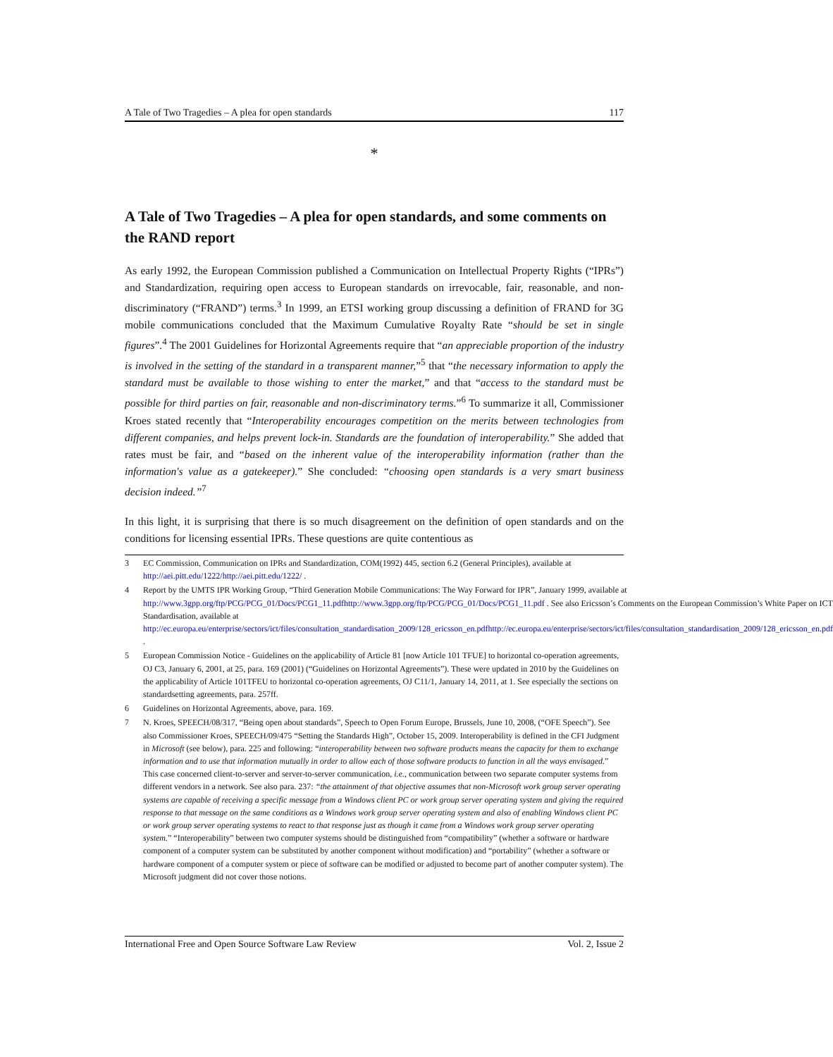A Tale of Two Tragedies – A plea for open standards 117
*
A Tale of Two Tragedies – A plea for open standards, and some comments on the RAND report
As early 1992, the European Commission published a Communication on Intellectual Property Rights (“IPRs”) and Standardization, requiring open access to European standards on irrevocable, fair, reasonable, and non-discriminatory (“FRAND”) terms.<sup>3</sup> In 1999, an ETSI working group discussing a definition of FRAND for 3G mobile communications concluded that the Maximum Cumulative Royalty Rate “should be set in single figures”.<sup>4</sup> The 2001 Guidelines for Horizontal Agreements require that “an appreciable proportion of the industry is involved in the setting of the standard in a transparent manner,”<sup>5</sup> that “the necessary information to apply the standard must be available to those wishing to enter the market,” and that “access to the standard must be possible for third parties on fair, reasonable and non-discriminatory terms.”<sup>6</sup> To summarize it all, Commissioner Kroes stated recently that “Interoperability encourages competition on the merits between technologies from different companies, and helps prevent lock-in. Standards are the foundation of interoperability.” She added that rates must be fair, and “based on the inherent value of the interoperability information (rather than the information's value as a gatekeeper).” She concluded: “choosing open standards is a very smart business decision indeed.”<sup>7</sup>
In this light, it is surprising that there is so much disagreement on the definition of open standards and on the conditions for licensing essential IPRs. These questions are quite contentious as
3 EC Commission, Communication on IPRs and Standardization, COM(1992) 445, section 6.2 (General Principles), available at http://aei.pitt.edu/1222/http://aei.pitt.edu/1222/ .
4 Report by the UMTS IPR Working Group, “Third Generation Mobile Communications: The Way Forward for IPR”, January 1999, available at http://www.3gpp.org/ftp/PCG/PCG_01/Docs/PCG1_11.pdfhttp://www.3gpp.org/ftp/PCG/PCG_01/Docs/PCG1_11.pdf . See also Ericsson’s Comments on the European Commission’s White Paper on ICT Standardisation, available at http://ec.europa.eu/enterprise/sectors/ict/files/consultation_standardisation_2009/128_ericsson_en.pdfhttp://ec.europa.eu/enterprise/sectors/ict/files/consultation_standardisation_2009/128_ericsson_en.pdf .
5 European Commission Notice - Guidelines on the applicability of Article 81 [now Article 101 TFUE] to horizontal co-operation agreements, OJ C3, January 6, 2001, at 25, para. 169 (2001) (“Guidelines on Horizontal Agreements”). These were updated in 2010 by the Guidelines on the applicability of Article 101TFEU to horizontal co-operation agreements, OJ C11/1, January 14, 2011, at 1. See especially the sections on standardsetting agreements, para. 257ff.
6 Guidelines on Horizontal Agreements, above, para. 169.
7 N. Kroes, SPEECH/08/317, “Being open about standards”, Speech to Open Forum Europe, Brussels, June 10, 2008, (“OFE Speech”). See also Commissioner Kroes, SPEECH/09/475 “Setting the Standards High”, October 15, 2009. Interoperability is defined in the CFI Judgment in Microsoft (see below), para. 225 and following: “interoperability between two software products means the capacity for them to exchange information and to use that information mutually in order to allow each of those software products to function in all the ways envisaged.” This case concerned client-to-server and server-to-server communication, i.e., communication between two separate computer systems from different vendors in a network. See also para. 237: “the attainment of that objective assumes that non-Microsoft work group server operating systems are capable of receiving a specific message from a Windows client PC or work group server operating system and giving the required response to that message on the same conditions as a Windows work group server operating system and also of enabling Windows client PC or work group server operating systems to react to that response just as though it came from a Windows work group server operating system.” “Interoperability” between two computer systems should be distinguished from “compatibility” (whether a software or hardware component of a computer system can be substituted by another component without modification) and “portability” (whether a software or hardware component of a computer system or piece of software can be modified or adjusted to become part of another computer system). The Microsoft judgment did not cover those notions.
International Free and Open Source Software Law Review Vol. 2, Issue 2